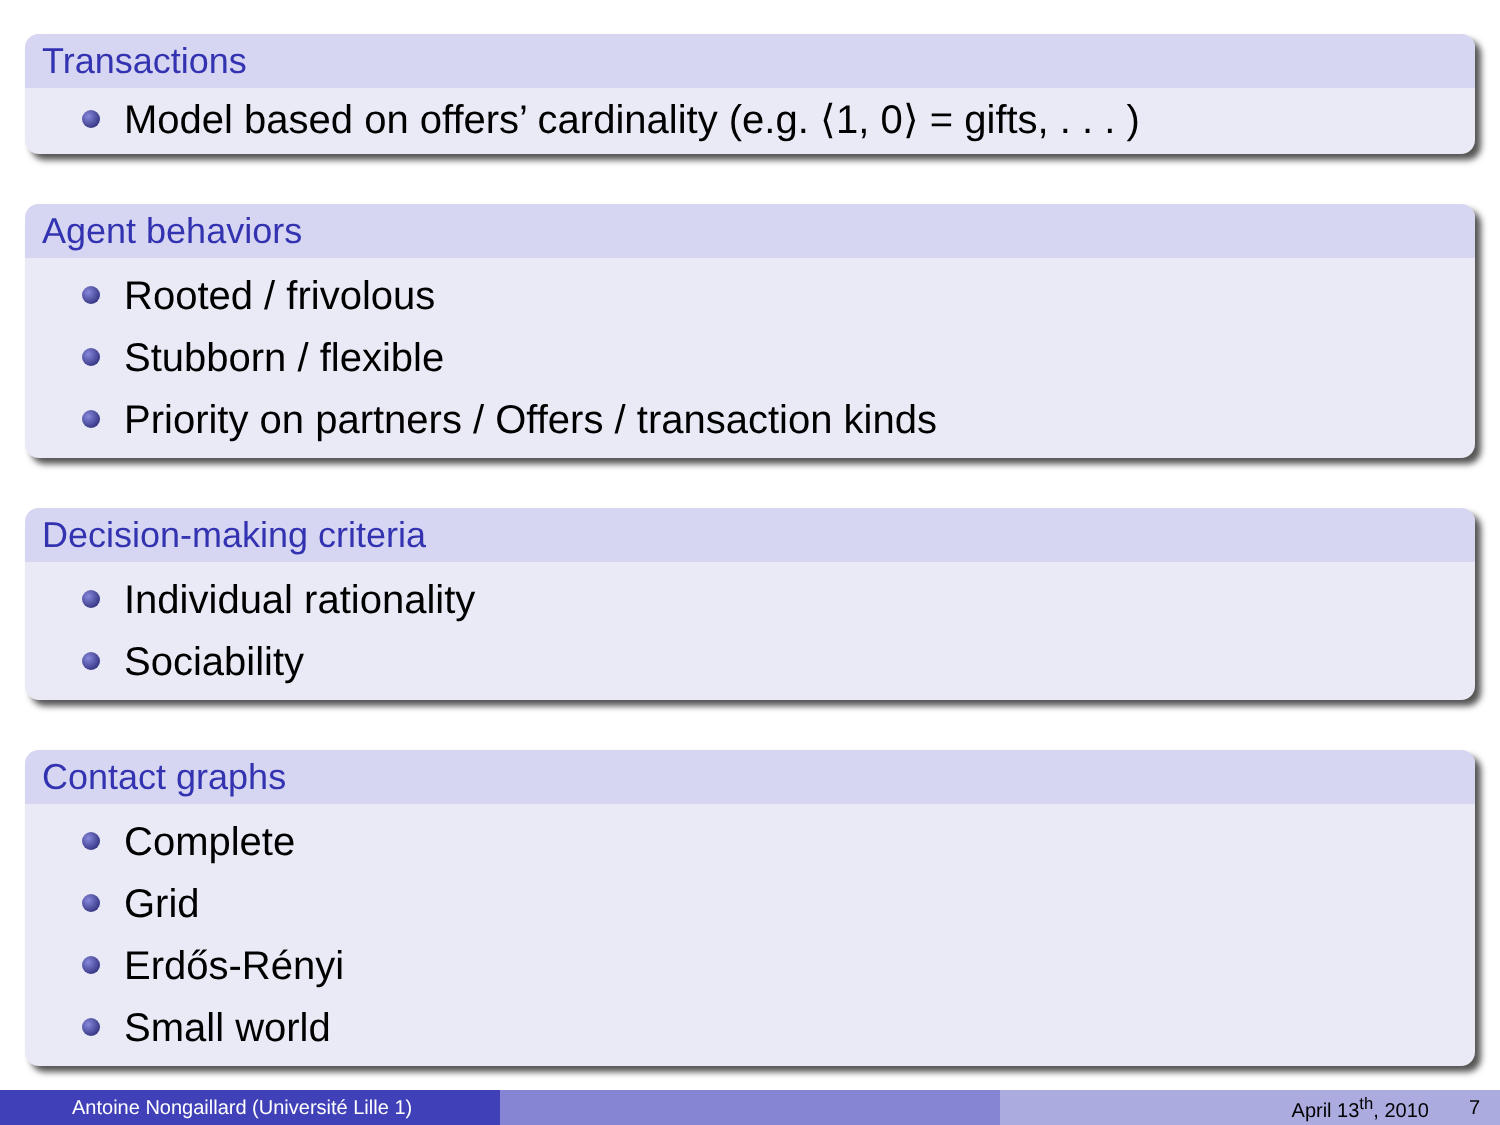Transactions
Model based on offers’ cardinality (e.g. ⟨1, 0⟩ = gifts, . . . )
Agent behaviors
Rooted / frivolous
Stubborn / flexible
Priority on partners / Offers / transaction kinds
Decision-making criteria
Individual rationality
Sociability
Contact graphs
Complete
Grid
Erdős-Rényi
Small world
Antoine Nongaillard (Université Lille 1) April 13<sup>th</sup>, 2010 7